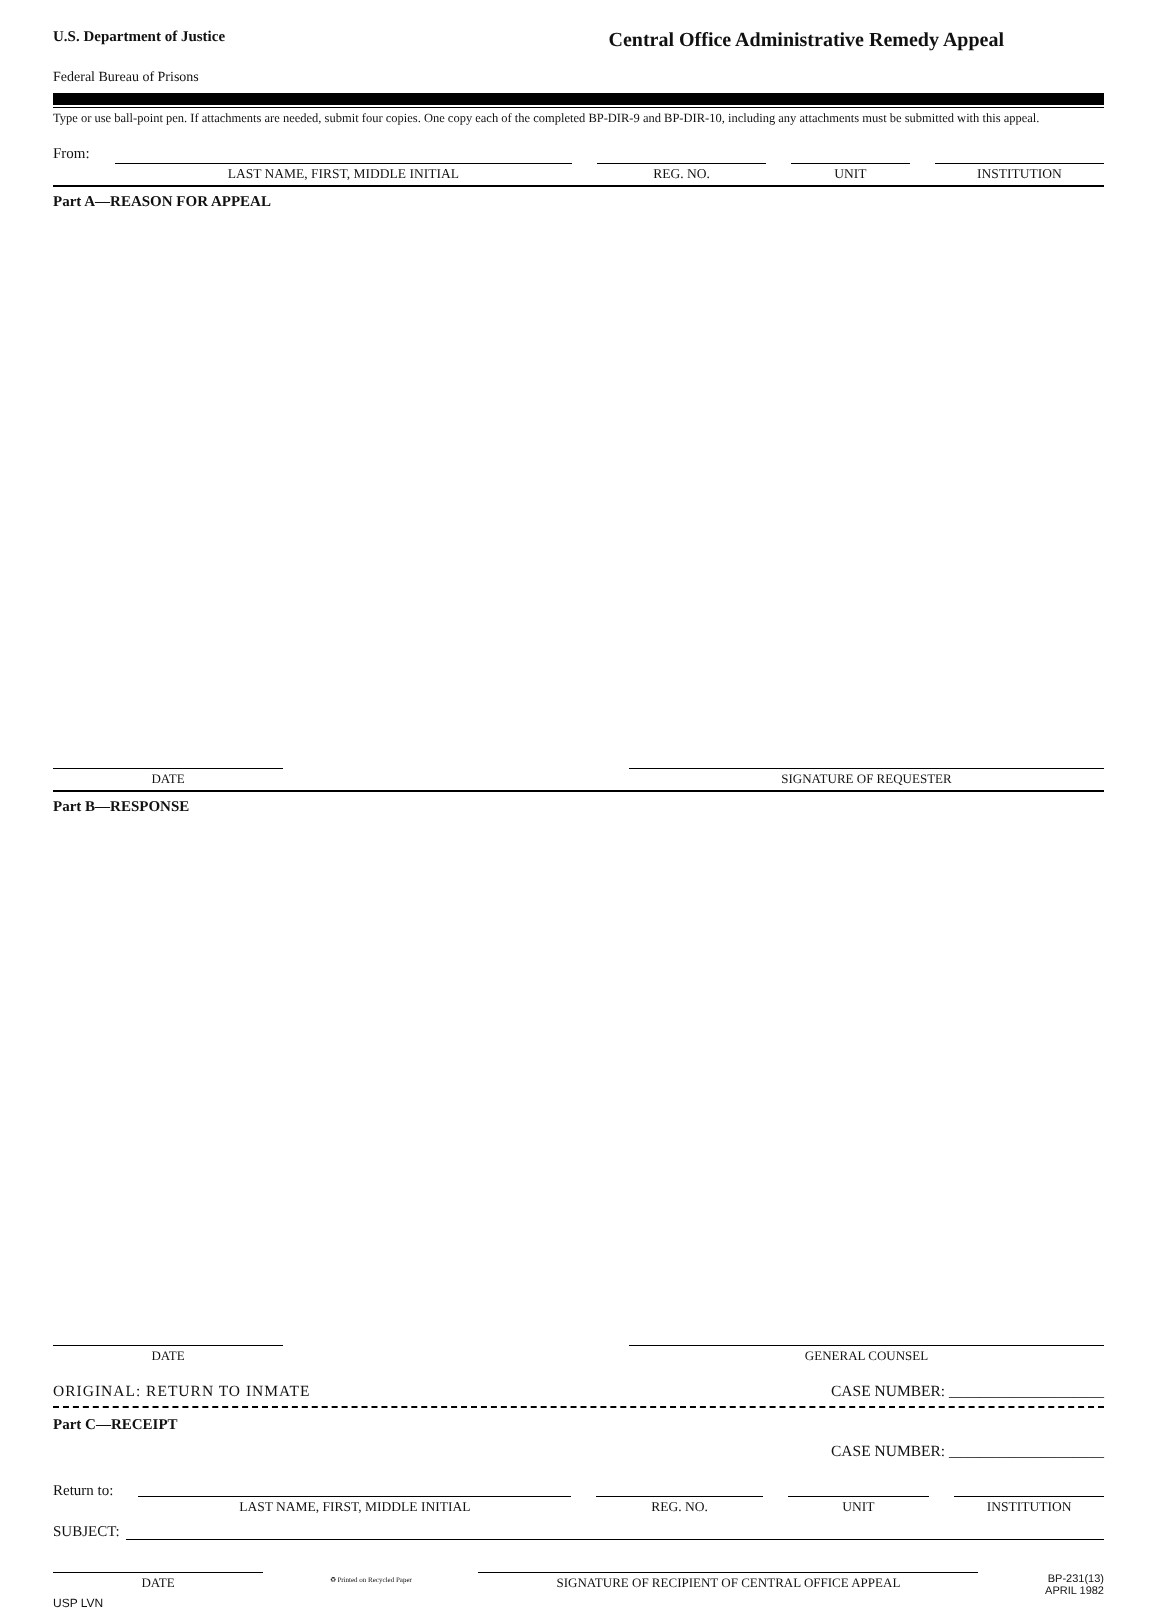U.S. Department of Justice
Central Office Administrative Remedy Appeal
Federal Bureau of Prisons
Type or use ball-point pen. If attachments are needed, submit four copies. One copy each of the completed BP-DIR-9 and BP-DIR-10, including any attachments must be submitted with this appeal.
From:
LAST NAME, FIRST, MIDDLE INITIAL
REG. NO.
UNIT
INSTITUTION
Part A—REASON FOR APPEAL
DATE SIGNATURE OF REQUESTER
Part B—RESPONSE
DATE GENERAL COUNSEL
ORIGINAL: RETURN TO INMATE CASE NUMBER: ____________________
Part C—RECEIPT CASE NUMBER: ____________________
Return to:
LAST NAME, FIRST, MIDDLE INITIAL
REG. NO.
UNIT
INSTITUTION
SUBJECT:
DATE
♻ Printed on Recycled Paper
SIGNATURE OF RECIPIENT OF CENTRAL OFFICE APPEAL
BP-231(13)
APRIL 1982
USP LVN